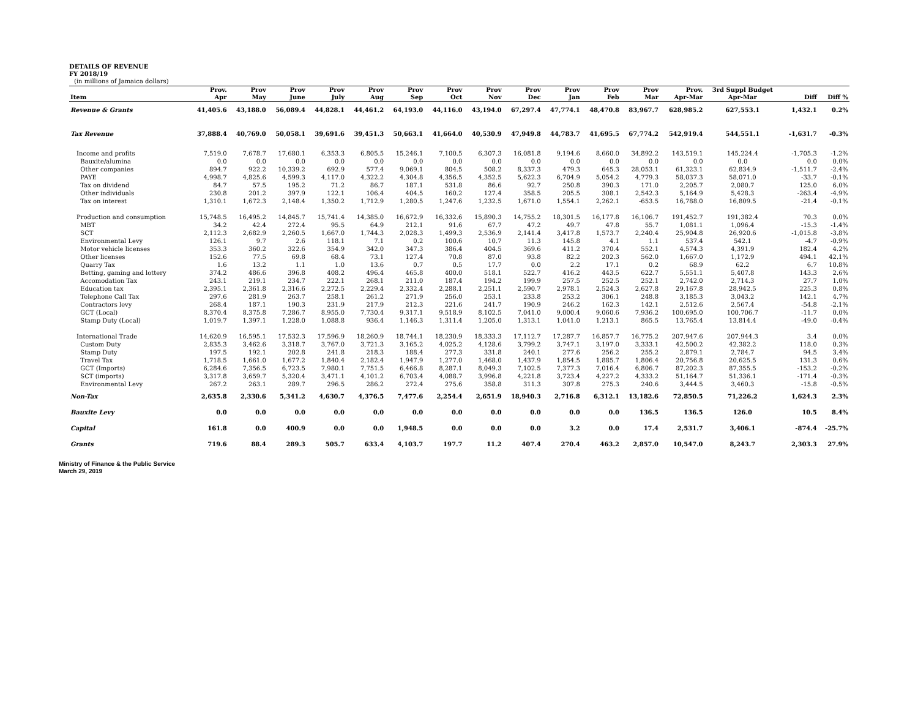DETAILS OF REVENUE
FY 2018/19
(in millions of Jamaica dollars)
| | Prov. | Prov | Prov | Prov | Prov | Prov | Prov | Prov | Prov | Prov | Prov | Prov | Prov. | 3rd Suppl Budget | | |
| --- | --- | --- | --- | --- | --- | --- | --- | --- | --- | --- | --- | --- | --- | --- | --- | --- |
| Item | Apr | May | June | July | Aug | Sep | Oct | Nov | Dec | Jan | Feb | Mar | Apr-Mar | Apr-Mar | Diff | Diff % |
| Revenue & Grants | 41,405.6 | 43,188.0 | 56,089.4 | 44,828.1 | 44,461.2 | 64,193.0 | 44,116.0 | 43,194.0 | 67,297.4 | 47,774.1 | 48,470.8 | 83,967.7 | 628,985.2 | 627,553.1 | 1,432.1 | 0.2% |
| Tax Revenue | 37,888.4 | 40,769.0 | 50,058.1 | 39,691.6 | 39,451.3 | 50,663.1 | 41,664.0 | 40,530.9 | 47,949.8 | 44,783.7 | 41,695.5 | 67,774.2 | 542,919.4 | 544,551.1 | -1,631.7 | -0.3% |
| Income and profits | 7,519.0 | 7,678.7 | 17,680.1 | 6,353.3 | 6,805.5 | 15,246.1 | 7,100.5 | 6,307.3 | 16,081.8 | 9,194.6 | 8,660.0 | 34,892.2 | 143,519.1 | 145,224.4 | -1,705.3 | -1.2% |
| Bauxite/alumina | 0.0 | 0.0 | 0.0 | 0.0 | 0.0 | 0.0 | 0.0 | 0.0 | 0.0 | 0.0 | 0.0 | 0.0 | 0.0 | 0.0 | 0.0 | 0.0% |
| Other companies | 894.7 | 922.2 | 10,339.2 | 692.9 | 577.4 | 9,069.1 | 804.5 | 508.2 | 8,337.3 | 479.3 | 645.3 | 28,053.1 | 61,323.1 | 62,834.9 | -1,511.7 | -2.4% |
| PAYE | 4,998.7 | 4,825.6 | 4,599.3 | 4,117.0 | 4,322.2 | 4,304.8 | 4,356.5 | 4,352.5 | 5,622.3 | 6,704.9 | 5,054.2 | 4,779.3 | 58,037.3 | 58,071.0 | -33.7 | -0.1% |
| Tax on dividend | 84.7 | 57.5 | 195.2 | 71.2 | 86.7 | 187.1 | 531.8 | 86.6 | 92.7 | 250.8 | 390.3 | 171.0 | 2,205.7 | 2,080.7 | 125.0 | 6.0% |
| Other individuals | 230.8 | 201.2 | 397.9 | 122.1 | 106.4 | 404.5 | 160.2 | 127.4 | 358.5 | 205.5 | 308.1 | 2,542.3 | 5,164.9 | 5,428.3 | -263.4 | -4.9% |
| Tax on interest | 1,310.1 | 1,672.3 | 2,148.4 | 1,350.2 | 1,712.9 | 1,280.5 | 1,247.6 | 1,232.5 | 1,671.0 | 1,554.1 | 2,262.1 | -653.5 | 16,788.0 | 16,809.5 | -21.4 | -0.1% |
| Production and consumption | 15,748.5 | 16,495.2 | 14,845.7 | 15,741.4 | 14,385.0 | 16,672.9 | 16,332.6 | 15,890.3 | 14,755.2 | 18,301.5 | 16,177.8 | 16,106.7 | 191,452.7 | 191,382.4 | 70.3 | 0.0% |
| MBT | 34.2 | 42.4 | 272.4 | 95.5 | 64.9 | 212.1 | 91.6 | 67.7 | 47.2 | 49.7 | 47.8 | 55.7 | 1,081.1 | 1,096.4 | -15.3 | -1.4% |
| SCT | 2,112.3 | 2,682.9 | 2,260.5 | 1,667.0 | 1,744.3 | 2,028.3 | 1,499.3 | 2,536.9 | 2,141.4 | 3,417.8 | 1,573.7 | 2,240.4 | 25,904.8 | 26,920.6 | -1,015.8 | -3.8% |
| Environmental Levy | 126.1 | 9.7 | 2.6 | 118.1 | 7.1 | 0.2 | 100.6 | 10.7 | 11.3 | 145.8 | 4.1 | 1.1 | 537.4 | 542.1 | -4.7 | -0.9% |
| Motor vehicle licenses | 353.3 | 360.2 | 322.6 | 354.9 | 342.0 | 347.3 | 386.4 | 404.5 | 369.6 | 411.2 | 370.4 | 552.1 | 4,574.3 | 4,391.9 | 182.4 | 4.2% |
| Other licenses | 152.6 | 77.5 | 69.8 | 68.4 | 73.1 | 127.4 | 70.8 | 87.0 | 93.8 | 82.2 | 202.3 | 562.0 | 1,667.0 | 1,172.9 | 494.1 | 42.1% |
| Quarry Tax | 1.6 | 13.2 | 1.1 | 1.0 | 13.6 | 0.7 | 0.5 | 17.7 | 0.0 | 2.2 | 17.1 | 0.2 | 68.9 | 62.2 | 6.7 | 10.8% |
| Betting, gaming and lottery | 374.2 | 486.6 | 396.8 | 408.2 | 496.4 | 465.8 | 400.0 | 518.1 | 522.7 | 416.2 | 443.5 | 622.7 | 5,551.1 | 5,407.8 | 143.3 | 2.6% |
| Accomodation Tax | 243.1 | 219.1 | 234.7 | 222.1 | 268.1 | 211.0 | 187.4 | 194.2 | 199.9 | 257.5 | 252.5 | 252.1 | 2,742.0 | 2,714.3 | 27.7 | 1.0% |
| Education tax | 2,395.1 | 2,361.8 | 2,316.6 | 2,272.5 | 2,229.4 | 2,332.4 | 2,288.1 | 2,251.1 | 2,590.7 | 2,978.1 | 2,524.3 | 2,627.8 | 29,167.8 | 28,942.5 | 225.3 | 0.8% |
| Telephone Call Tax | 297.6 | 281.9 | 263.7 | 258.1 | 261.2 | 271.9 | 256.0 | 253.1 | 233.8 | 253.2 | 306.1 | 248.8 | 3,185.3 | 3,043.2 | 142.1 | 4.7% |
| Contractors levy | 268.4 | 187.1 | 190.3 | 231.9 | 217.9 | 212.3 | 221.6 | 241.7 | 190.9 | 246.2 | 162.3 | 142.1 | 2,512.6 | 2,567.4 | -54.8 | -2.1% |
| GCT (Local) | 8,370.4 | 8,375.8 | 7,286.7 | 8,955.0 | 7,730.4 | 9,317.1 | 9,518.9 | 8,102.5 | 7,041.0 | 9,000.4 | 9,060.6 | 7,936.2 | 100,695.0 | 100,706.7 | -11.7 | 0.0% |
| Stamp Duty (Local) | 1,019.7 | 1,397.1 | 1,228.0 | 1,088.8 | 936.4 | 1,146.3 | 1,311.4 | 1,205.0 | 1,313.1 | 1,041.0 | 1,213.1 | 865.5 | 13,765.4 | 13,814.4 | -49.0 | -0.4% |
| International Trade | 14,620.9 | 16,595.1 | 17,532.3 | 17,596.9 | 18,260.9 | 18,744.1 | 18,230.9 | 18,333.3 | 17,112.7 | 17,287.7 | 16,857.7 | 16,775.2 | 207,947.6 | 207,944.3 | 3.4 | 0.0% |
| Custom Duty | 2,835.3 | 3,462.6 | 3,318.7 | 3,767.0 | 3,721.3 | 3,165.2 | 4,025.2 | 4,128.6 | 3,799.2 | 3,747.1 | 3,197.0 | 3,333.1 | 42,500.2 | 42,382.2 | 118.0 | 0.3% |
| Stamp Duty | 197.5 | 192.1 | 202.8 | 241.8 | 218.3 | 188.4 | 277.3 | 331.8 | 240.1 | 277.6 | 256.2 | 255.2 | 2,879.1 | 2,784.7 | 94.5 | 3.4% |
| Travel Tax | 1,718.5 | 1,661.0 | 1,677.2 | 1,840.4 | 2,182.4 | 1,947.9 | 1,277.0 | 1,468.0 | 1,437.9 | 1,854.5 | 1,885.7 | 1,806.4 | 20,756.8 | 20,625.5 | 131.3 | 0.6% |
| GCT (Imports) | 6,284.6 | 7,356.5 | 6,723.5 | 7,980.1 | 7,751.5 | 6,466.8 | 8,287.1 | 8,049.3 | 7,102.5 | 7,377.3 | 7,016.4 | 6,806.7 | 87,202.3 | 87,355.5 | -153.2 | -0.2% |
| SCT (imports) | 3,317.8 | 3,659.7 | 5,320.4 | 3,471.1 | 4,101.2 | 6,703.4 | 4,088.7 | 3,996.8 | 4,221.8 | 3,723.4 | 4,227.2 | 4,333.2 | 51,164.7 | 51,336.1 | -171.4 | -0.3% |
| Environmental Levy | 267.2 | 263.1 | 289.7 | 296.5 | 286.2 | 272.4 | 275.6 | 358.8 | 311.3 | 307.8 | 275.3 | 240.6 | 3,444.5 | 3,460.3 | -15.8 | -0.5% |
| Non-Tax | 2,635.8 | 2,330.6 | 5,341.2 | 4,630.7 | 4,376.5 | 7,477.6 | 2,254.4 | 2,651.9 | 18,940.3 | 2,716.8 | 6,312.1 | 13,182.6 | 72,850.5 | 71,226.2 | 1,624.3 | 2.3% |
| Bauxite Levy | 0.0 | 0.0 | 0.0 | 0.0 | 0.0 | 0.0 | 0.0 | 0.0 | 0.0 | 0.0 | 0.0 | 136.5 | 136.5 | 126.0 | 10.5 | 8.4% |
| Capital | 161.8 | 0.0 | 400.9 | 0.0 | 0.0 | 1,948.5 | 0.0 | 0.0 | 0.0 | 3.2 | 0.0 | 17.4 | 2,531.7 | 3,406.1 | -874.4 | -25.7% |
| Grants | 719.6 | 88.4 | 289.3 | 505.7 | 633.4 | 4,103.7 | 197.7 | 11.2 | 407.4 | 270.4 | 463.2 | 2,857.0 | 10,547.0 | 8,243.7 | 2,303.3 | 27.9% |
Ministry of Finance & the Public Service
March 29, 2019